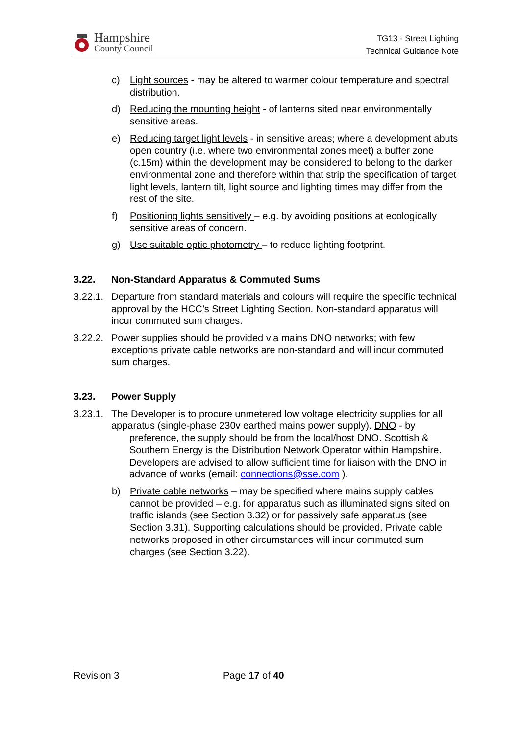Hampshire
County Council
TG13 - Street Lighting
Technical Guidance Note
c) Light sources - may be altered to warmer colour temperature and spectral distribution.
d) Reducing the mounting height - of lanterns sited near environmentally sensitive areas.
e) Reducing target light levels - in sensitive areas; where a development abuts open country (i.e. where two environmental zones meet) a buffer zone (c.15m) within the development may be considered to belong to the darker environmental zone and therefore within that strip the specification of target light levels, lantern tilt, light source and lighting times may differ from the rest of the site.
f) Positioning lights sensitively – e.g. by avoiding positions at ecologically sensitive areas of concern.
g) Use suitable optic photometry – to reduce lighting footprint.
3.22. Non-Standard Apparatus & Commuted Sums
3.22.1.
Departure from standard materials and colours will require the specific technical approval by the HCC’s Street Lighting Section. Non-standard apparatus will incur commuted sum charges.
3.22.2.
Power supplies should be provided via mains DNO networks; with few exceptions private cable networks are non-standard and will incur commuted sum charges.
3.23. Power Supply
3.23.1.
The Developer is to procure unmetered low voltage electricity supplies for all apparatus (single-phase 230v earthed mains power supply). DNO - by
preference, the supply should be from the local/host DNO. Scottish & Southern Energy is the Distribution Network Operator within Hampshire. Developers are advised to allow sufficient time for liaison with the DNO in advance of works (email: connections@sse.com ).
b) Private cable networks – may be specified where mains supply cables cannot be provided – e.g. for apparatus such as illuminated signs sited on traffic islands (see Section 3.32) or for passively safe apparatus (see Section 3.31). Supporting calculations should be provided. Private cable networks proposed in other circumstances will incur commuted sum charges (see Section 3.22).
Revision 3 Page 17 of 40